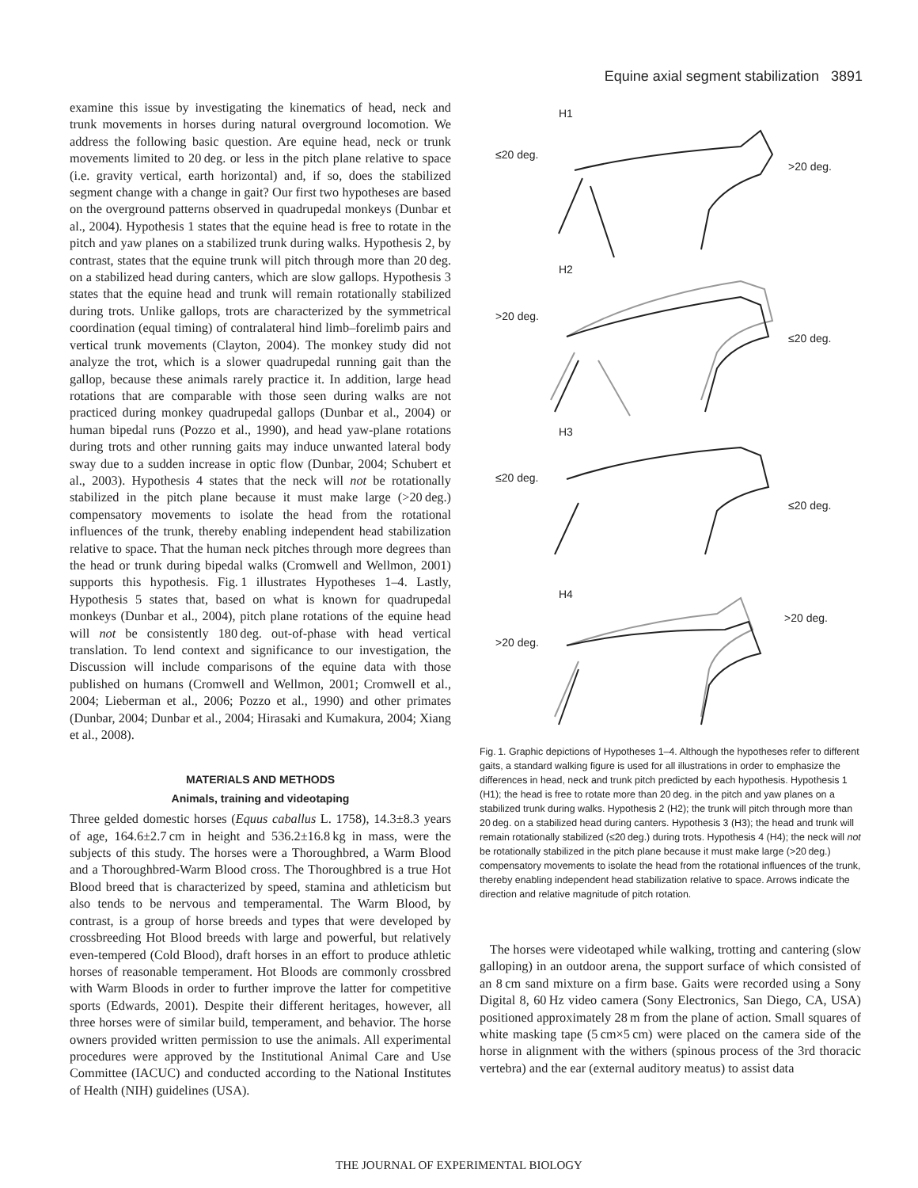Equine axial segment stabilization 3891
examine this issue by investigating the kinematics of head, neck and trunk movements in horses during natural overground locomotion. We address the following basic question. Are equine head, neck or trunk movements limited to 20 deg. or less in the pitch plane relative to space (i.e. gravity vertical, earth horizontal) and, if so, does the stabilized segment change with a change in gait? Our first two hypotheses are based on the overground patterns observed in quadrupedal monkeys (Dunbar et al., 2004). Hypothesis 1 states that the equine head is free to rotate in the pitch and yaw planes on a stabilized trunk during walks. Hypothesis 2, by contrast, states that the equine trunk will pitch through more than 20 deg. on a stabilized head during canters, which are slow gallops. Hypothesis 3 states that the equine head and trunk will remain rotationally stabilized during trots. Unlike gallops, trots are characterized by the symmetrical coordination (equal timing) of contralateral hind limb–forelimb pairs and vertical trunk movements (Clayton, 2004). The monkey study did not analyze the trot, which is a slower quadrupedal running gait than the gallop, because these animals rarely practice it. In addition, large head rotations that are comparable with those seen during walks are not practiced during monkey quadrupedal gallops (Dunbar et al., 2004) or human bipedal runs (Pozzo et al., 1990), and head yaw-plane rotations during trots and other running gaits may induce unwanted lateral body sway due to a sudden increase in optic flow (Dunbar, 2004; Schubert et al., 2003). Hypothesis 4 states that the neck will not be rotationally stabilized in the pitch plane because it must make large (>20 deg.) compensatory movements to isolate the head from the rotational influences of the trunk, thereby enabling independent head stabilization relative to space. That the human neck pitches through more degrees than the head or trunk during bipedal walks (Cromwell and Wellmon, 2001) supports this hypothesis. Fig. 1 illustrates Hypotheses 1–4. Lastly, Hypothesis 5 states that, based on what is known for quadrupedal monkeys (Dunbar et al., 2004), pitch plane rotations of the equine head will not be consistently 180 deg. out-of-phase with head vertical translation. To lend context and significance to our investigation, the Discussion will include comparisons of the equine data with those published on humans (Cromwell and Wellmon, 2001; Cromwell et al., 2004; Lieberman et al., 2006; Pozzo et al., 1990) and other primates (Dunbar, 2004; Dunbar et al., 2004; Hirasaki and Kumakura, 2004; Xiang et al., 2008).
MATERIALS AND METHODS
Animals, training and videotaping
Three gelded domestic horses (Equus caballus L. 1758), 14.3±8.3 years of age, 164.6±2.7 cm in height and 536.2±16.8 kg in mass, were the subjects of this study. The horses were a Thoroughbred, a Warm Blood and a Thoroughbred-Warm Blood cross. The Thoroughbred is a true Hot Blood breed that is characterized by speed, stamina and athleticism but also tends to be nervous and temperamental. The Warm Blood, by contrast, is a group of horse breeds and types that were developed by crossbreeding Hot Blood breeds with large and powerful, but relatively even-tempered (Cold Blood), draft horses in an effort to produce athletic horses of reasonable temperament. Hot Bloods are commonly crossbred with Warm Bloods in order to further improve the latter for competitive sports (Edwards, 2001). Despite their different heritages, however, all three horses were of similar build, temperament, and behavior. The horse owners provided written permission to use the animals. All experimental procedures were approved by the Institutional Animal Care and Use Committee (IACUC) and conducted according to the National Institutes of Health (NIH) guidelines (USA).
H1
≤20 deg.
>20 deg.
H2
>20 deg.
≤20 deg.
H3
≤20 deg.
≤20 deg.
H4
>20 deg.
>20 deg.
Fig. 1. Graphic depictions of Hypotheses 1–4. Although the hypotheses refer to different gaits, a standard walking figure is used for all illustrations in order to emphasize the differences in head, neck and trunk pitch predicted by each hypothesis. Hypothesis 1 (H1); the head is free to rotate more than 20 deg. in the pitch and yaw planes on a stabilized trunk during walks. Hypothesis 2 (H2); the trunk will pitch through more than 20 deg. on a stabilized head during canters. Hypothesis 3 (H3); the head and trunk will remain rotationally stabilized (≤20 deg.) during trots. Hypothesis 4 (H4); the neck will not be rotationally stabilized in the pitch plane because it must make large (>20 deg.) compensatory movements to isolate the head from the rotational influences of the trunk, thereby enabling independent head stabilization relative to space. Arrows indicate the direction and relative magnitude of pitch rotation.
The horses were videotaped while walking, trotting and cantering (slow galloping) in an outdoor arena, the support surface of which consisted of an 8 cm sand mixture on a firm base. Gaits were recorded using a Sony Digital 8, 60 Hz video camera (Sony Electronics, San Diego, CA, USA) positioned approximately 28 m from the plane of action. Small squares of white masking tape (5 cm×5 cm) were placed on the camera side of the horse in alignment with the withers (spinous process of the 3rd thoracic vertebra) and the ear (external auditory meatus) to assist data
THE JOURNAL OF EXPERIMENTAL BIOLOGY